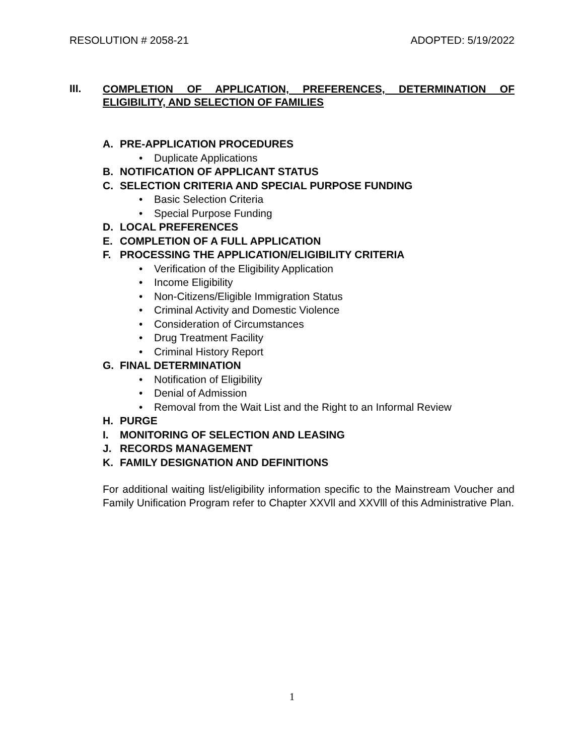RESOLUTION # 2058-21 ADOPTED: 5/19/2022
III.
COMPLETION OF APPLICATION, PREFERENCES, DETERMINATION OF ELIGIBILITY, AND SELECTION OF FAMILIES
A. PRE-APPLICATION PROCEDURES
• Duplicate Applications
B. NOTIFICATION OF APPLICANT STATUS
C. SELECTION CRITERIA AND SPECIAL PURPOSE FUNDING
• Basic Selection Criteria
• Special Purpose Funding
D. LOCAL PREFERENCES
E. COMPLETION OF A FULL APPLICATION
F. PROCESSING THE APPLICATION/ELIGIBILITY CRITERIA
• Verification of the Eligibility Application
• Income Eligibility
• Non-Citizens/Eligible Immigration Status
• Criminal Activity and Domestic Violence
• Consideration of Circumstances
• Drug Treatment Facility
• Criminal History Report
G. FINAL DETERMINATION
• Notification of Eligibility
• Denial of Admission
• Removal from the Wait List and the Right to an Informal Review
H. PURGE
I. MONITORING OF SELECTION AND LEASING
J. RECORDS MANAGEMENT
K. FAMILY DESIGNATION AND DEFINITIONS
For additional waiting list/eligibility information specific to the Mainstream Voucher and Family Unification Program refer to Chapter XXVll and XXVlll of this Administrative Plan.
1